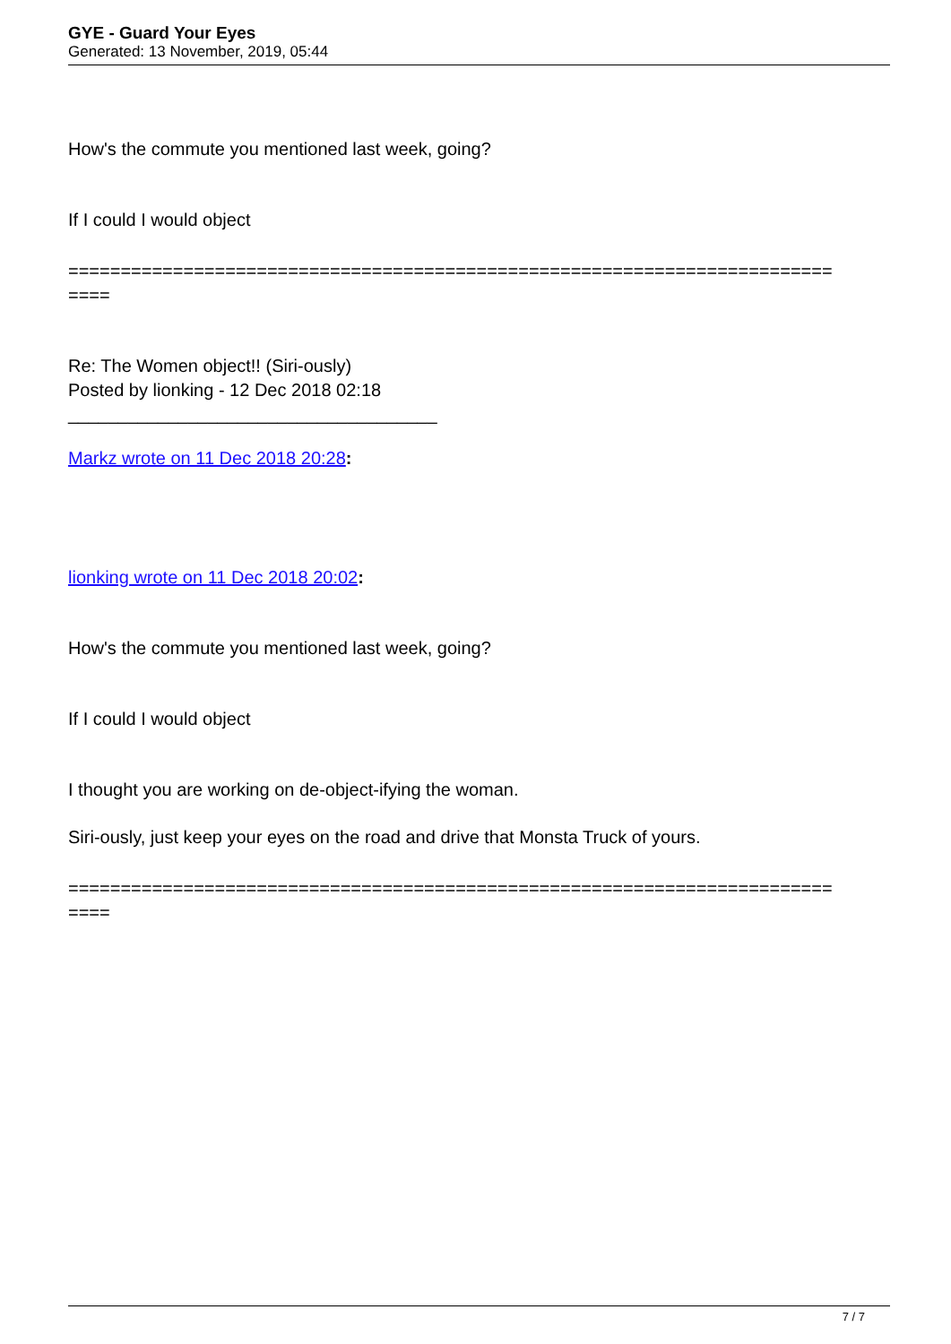GYE - Guard Your Eyes
Generated: 13 November, 2019, 05:44
How's the commute you mentioned last week, going?
If I could I would object
=========================================================================
====
Re: The Women object!! (Siri-ously)
Posted by lionking - 12 Dec 2018 02:18
_____________________________________
Markz wrote on 11 Dec 2018 20:28:
lionking wrote on 11 Dec 2018 20:02:
How's the commute you mentioned last week, going?
If I could I would object
I thought you are working on de-object-ifying the woman.
Siri-ously, just keep your eyes on the road and drive that Monsta Truck of yours.
=========================================================================
====
7 / 7